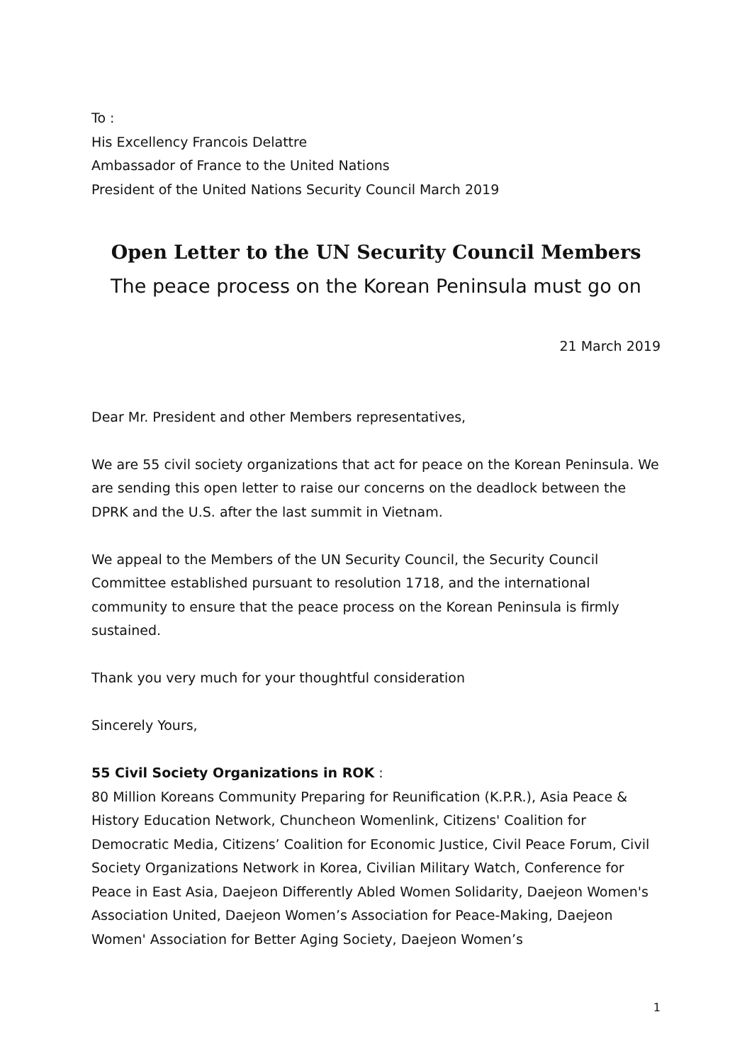To :
His Excellency Francois Delattre
Ambassador of France to the United Nations
President of the United Nations Security Council March 2019
Open Letter to the UN Security Council Members
The peace process on the Korean Peninsula must go on
21 March 2019
Dear Mr. President and other Members representatives,
We are 55 civil society organizations that act for peace on the Korean Peninsula. We are sending this open letter to raise our concerns on the deadlock between the DPRK and the U.S. after the last summit in Vietnam.
We appeal to the Members of the UN Security Council, the Security Council Committee established pursuant to resolution 1718, and the international community to ensure that the peace process on the Korean Peninsula is firmly sustained.
Thank you very much for your thoughtful consideration
Sincerely Yours,
55 Civil Society Organizations in ROK :
80 Million Koreans Community Preparing for Reunification (K.P.R.), Asia Peace & History Education Network, Chuncheon Womenlink, Citizens' Coalition for Democratic Media, Citizens’ Coalition for Economic Justice, Civil Peace Forum, Civil Society Organizations Network in Korea, Civilian Military Watch, Conference for Peace in East Asia, Daejeon Differently Abled Women Solidarity, Daejeon Women's Association United, Daejeon Women’s Association for Peace-Making, Daejeon Women' Association for Better Aging Society, Daejeon Women’s
1